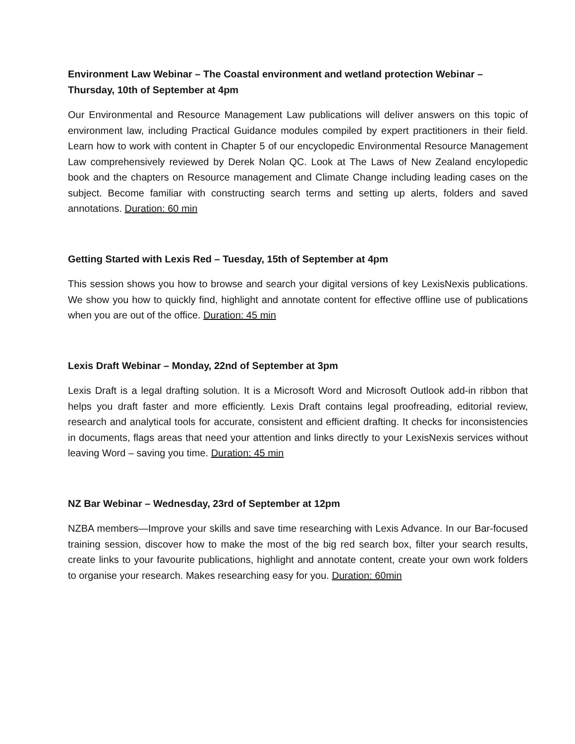Environment Law Webinar – The Coastal environment and wetland protection Webinar – Thursday, 10th of September at 4pm
Our Environmental and Resource Management Law publications will deliver answers on this topic of environment law, including Practical Guidance modules compiled by expert practitioners in their field. Learn how to work with content in Chapter 5 of our encyclopedic Environmental Resource Management Law comprehensively reviewed by Derek Nolan QC. Look at The Laws of New Zealand encylopedic book and the chapters on Resource management and Climate Change including leading cases on the subject. Become familiar with constructing search terms and setting up alerts, folders and saved annotations. Duration: 60 min
Getting Started with Lexis Red – Tuesday, 15th of September at 4pm
This session shows you how to browse and search your digital versions of key LexisNexis publications. We show you how to quickly find, highlight and annotate content for effective offline use of publications when you are out of the office. Duration: 45 min
Lexis Draft Webinar – Monday, 22nd of September at 3pm
Lexis Draft is a legal drafting solution. It is a Microsoft Word and Microsoft Outlook add-in ribbon that helps you draft faster and more efficiently. Lexis Draft contains legal proofreading, editorial review, research and analytical tools for accurate, consistent and efficient drafting. It checks for inconsistencies in documents, flags areas that need your attention and links directly to your LexisNexis services without leaving Word – saving you time. Duration: 45 min
NZ Bar Webinar – Wednesday, 23rd of September at 12pm
NZBA members—Improve your skills and save time researching with Lexis Advance. In our Bar-focused training session, discover how to make the most of the big red search box, filter your search results, create links to your favourite publications, highlight and annotate content, create your own work folders to organise your research. Makes researching easy for you. Duration: 60min